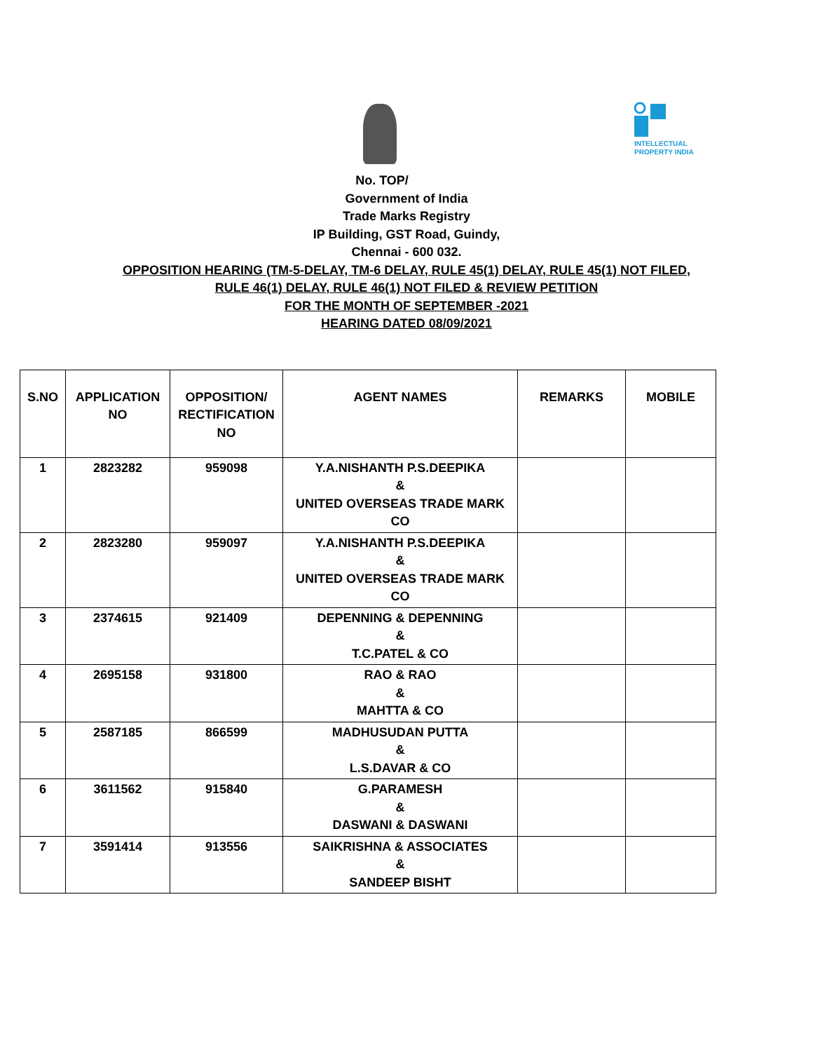INTELLECTUAL
PROPERTY INDIA
No. TOP/
Government of India
Trade Marks Registry
IP Building, GST Road, Guindy,
Chennai - 600 032.
OPPOSITION HEARING (TM-5-DELAY, TM-6 DELAY, RULE 45(1) DELAY, RULE 45(1) NOT FILED,
RULE 46(1) DELAY, RULE 46(1) NOT FILED & REVIEW PETITION
FOR THE MONTH OF SEPTEMBER -2021
HEARING DATED 08/09/2021
| S.NO | APPLICATION NO | OPPOSITION/ RECTIFICATION NO | AGENT NAMES | REMARKS | MOBILE |
| --- | --- | --- | --- | --- | --- |
| 1 | 2823282 | 959098 | Y.A.NISHANTH P.S.DEEPIKA & UNITED OVERSEAS TRADE MARK CO | | |
| 2 | 2823280 | 959097 | Y.A.NISHANTH P.S.DEEPIKA & UNITED OVERSEAS TRADE MARK CO | | |
| 3 | 2374615 | 921409 | DEPENNING & DEPENNING & T.C.PATEL & CO | | |
| 4 | 2695158 | 931800 | RAO & RAO & MAHTTA & CO | | |
| 5 | 2587185 | 866599 | MADHUSUDAN PUTTA & L.S.DAVAR & CO | | |
| 6 | 3611562 | 915840 | G.PARAMESH & DASWANI & DASWANI | | |
| 7 | 3591414 | 913556 | SAIKRISHNA & ASSOCIATES & SANDEEP BISHT | | |